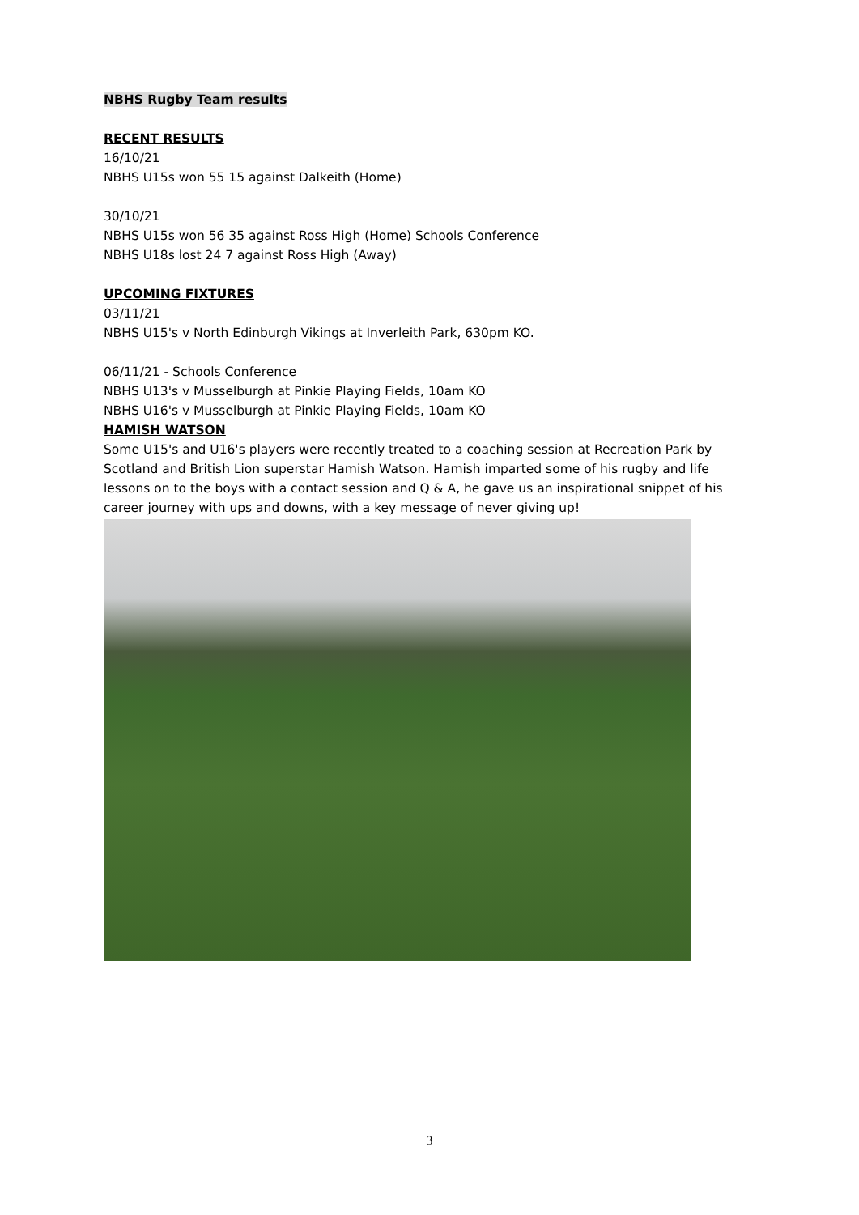NBHS Rugby Team results
RECENT RESULTS
16/10/21
NBHS U15s won 55 15 against Dalkeith (Home)
30/10/21
NBHS U15s won 56 35 against Ross High (Home) Schools Conference
NBHS U18s lost 24 7 against Ross High (Away)
UPCOMING FIXTURES
03/11/21
NBHS U15's v North Edinburgh Vikings at Inverleith Park, 630pm KO.
06/11/21 - Schools Conference
NBHS U13's v Musselburgh at Pinkie Playing Fields, 10am KO
NBHS U16's v Musselburgh at Pinkie Playing Fields, 10am KO
HAMISH WATSON
Some U15's and U16's players were recently treated to a coaching session at Recreation Park by Scotland and British Lion superstar Hamish Watson. Hamish imparted some of his rugby and life lessons on to the boys with a contact session and Q & A, he gave us an inspirational snippet of his career journey with ups and downs, with a key message of never giving up!
3